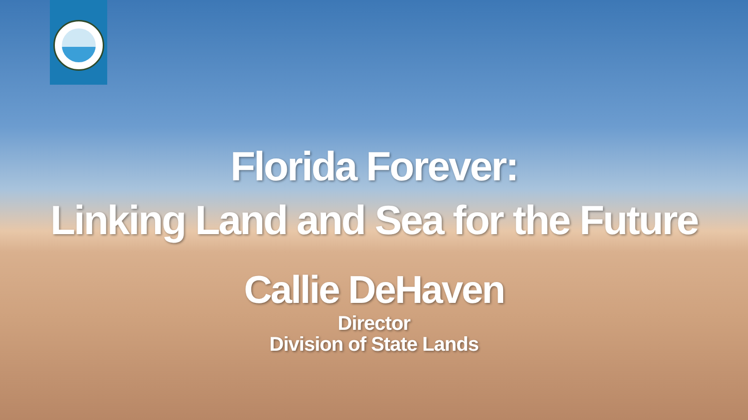Florida Forever:
Linking Land and Sea for the Future
Callie DeHaven
Director
Division of State Lands